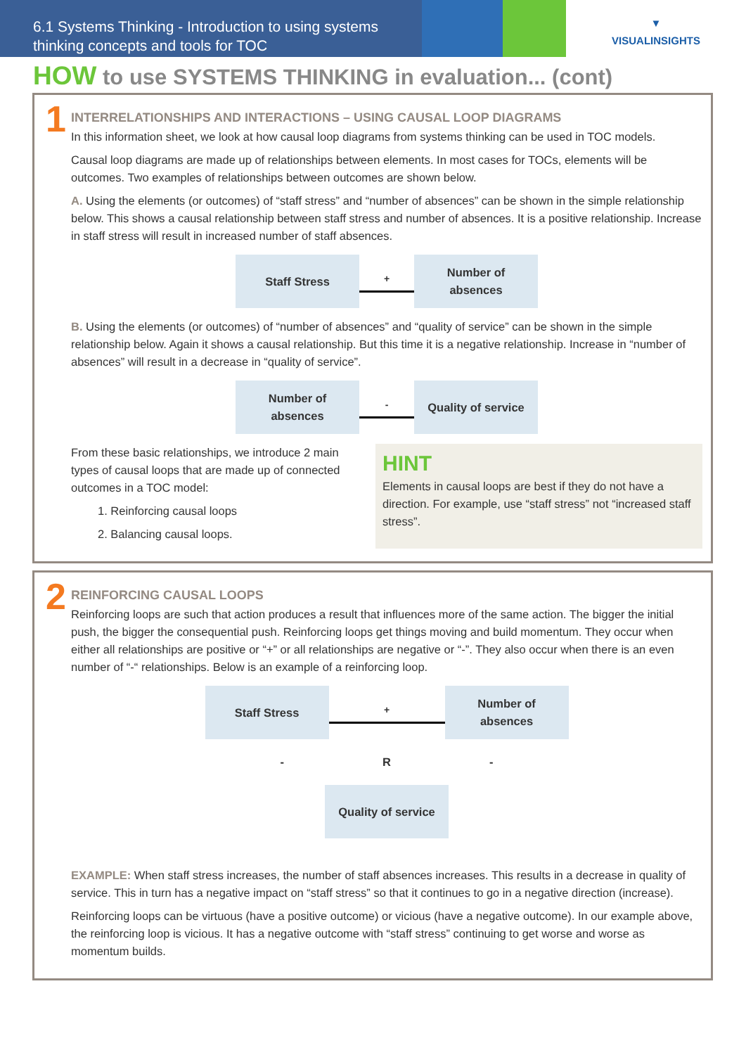6.1 Systems Thinking - Introduction to using systems thinking concepts and tools for TOC
▼
VISUALINSIGHTS
HOW to use SYSTEMS THINKING in evaluation... (cont)
1
INTERRELATIONSHIPS AND INTERACTIONS – USING CAUSAL LOOP DIAGRAMS
In this information sheet, we look at how causal loop diagrams from systems thinking can be used in TOC models.
Causal loop diagrams are made up of relationships between elements. In most cases for TOCs, elements will be outcomes. Two examples of relationships between outcomes are shown below.
A. Using the elements (or outcomes) of “staff stress” and “number of absences” can be shown in the simple relationship below. This shows a causal relationship between staff stress and number of absences. It is a positive relationship. Increase in staff stress will result in increased number of staff absences.
Staff Stress
+
Number of
absences
B. Using the elements (or outcomes) of “number of absences” and “quality of service” can be shown in the simple relationship below. Again it shows a causal relationship. But this time it is a negative relationship. Increase in “number of absences” will result in a decrease in “quality of service”.
Number of
absences
-
Quality of service
From these basic relationships, we introduce 2 main types of causal loops that are made up of connected outcomes in a TOC model:
1. Reinforcing causal loops
2. Balancing causal loops.
HINT
Elements in causal loops are best if they do not have a direction. For example, use “staff stress” not “increased staff stress”.
2
REINFORCING CAUSAL LOOPS
Reinforcing loops are such that action produces a result that influences more of the same action. The bigger the initial push, the bigger the consequential push. Reinforcing loops get things moving and build momentum. They occur when either all relationships are positive or “+” or all relationships are negative or “-”. They also occur when there is an even number of “-“ relationships. Below is an example of a reinforcing loop.
Staff Stress
+
Number of
absences
- R -
Quality of service
EXAMPLE: When staff stress increases, the number of staff absences increases. This results in a decrease in quality of service. This in turn has a negative impact on “staff stress” so that it continues to go in a negative direction (increase).
Reinforcing loops can be virtuous (have a positive outcome) or vicious (have a negative outcome). In our example above, the reinforcing loop is vicious. It has a negative outcome with “staff stress” continuing to get worse and worse as momentum builds.